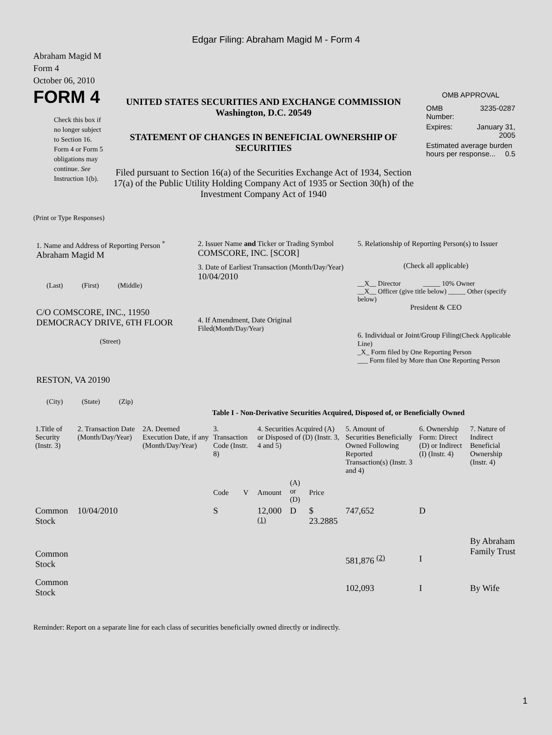Edgar Filing: Abraham Magid M - Form 4
Abraham Magid M
Form 4
October 06, 2010
FORM 4
Check this box if no longer subject to Section 16. Form 4 or Form 5 obligations may continue. See Instruction 1(b).
UNITED STATES SECURITIES AND EXCHANGE COMMISSION
Washington, D.C. 20549
STATEMENT OF CHANGES IN BENEFICIAL OWNERSHIP OF SECURITIES
Filed pursuant to Section 16(a) of the Securities Exchange Act of 1934, Section 17(a) of the Public Utility Holding Company Act of 1935 or Section 30(h) of the Investment Company Act of 1940
OMB APPROVAL
| OMB Number: | 3235-0287 |
| Expires: | January 31, 2005 |
| Estimated average burden hours per response... 0.5 | |
(Print or Type Responses)
1. Name and Address of Reporting Person <sup>*</sup>
Abraham Magid M
(Last) (First) (Middle)
C/O COMSCORE, INC., 11950 DEMOCRACY DRIVE, 6TH FLOOR
(Street)
RESTON, VA 20190
(City) (State) (Zip)
2. Issuer Name and Ticker or Trading Symbol
COMSCORE, INC. [SCOR]
3. Date of Earliest Transaction (Month/Day/Year)
10/04/2010
4. If Amendment, Date Original Filed(Month/Day/Year)
5. Relationship of Reporting Person(s) to Issuer
(Check all applicable)
__X__ Director _____ 10% Owner
__X__ Officer (give title below) _____ Other (specify below)
President & CEO
6. Individual or Joint/Group Filing(Check Applicable Line)
_X_ Form filed by One Reporting Person
___ Form filed by More than One Reporting Person
Table I - Non-Derivative Securities Acquired, Disposed of, or Beneficially Owned
| 1.Title of Security (Instr. 3) | 2. Transaction Date (Month/Day/Year) | 2A. Deemed Execution Date, if any (Month/Day/Year) | 3. Transaction Code (Instr. 8) | | 4. Securities Acquired (A) or Disposed of (D) (Instr. 3, 4 and 5) | | | 5. Amount of Securities Beneficially Owned Following Reported Transaction(s) (Instr. 3 and 4) | 6. Ownership Form: Direct (D) or Indirect (I) (Instr. 4) | 7. Nature of Indirect Beneficial Ownership (Instr. 4) |
| --- | --- | --- | --- | --- | --- | --- | --- | --- | --- | --- |
| | | | Code | V | Amount | (A) or (D) | Price | | | |
| Common Stock | 10/04/2010 | | S | | 12,000 <sup>(1)</sup> | D | $ 23.2885 | 747,652 | D | |
| Common Stock | | | | | | | | 581,876 <sup>(2)</sup> | I | By Abraham Family Trust |
| Common Stock | | | | | | | | 102,093 | I | By Wife |
Reminder: Report on a separate line for each class of securities beneficially owned directly or indirectly.
1